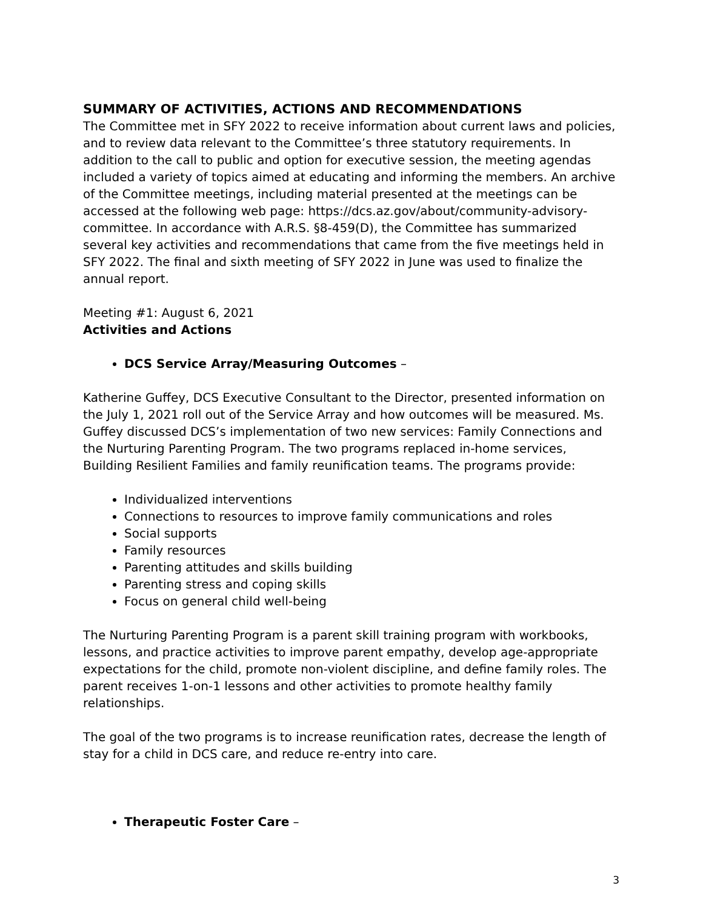SUMMARY OF ACTIVITIES, ACTIONS AND RECOMMENDATIONS
The Committee met in SFY 2022 to receive information about current laws and policies, and to review data relevant to the Committee’s three statutory requirements. In addition to the call to public and option for executive session, the meeting agendas included a variety of topics aimed at educating and informing the members. An archive of the Committee meetings, including material presented at the meetings can be accessed at the following web page: https://dcs.az.gov/about/community-advisory-committee. In accordance with A.R.S. §8-459(D), the Committee has summarized several key activities and recommendations that came from the five meetings held in SFY 2022. The final and sixth meeting of SFY 2022 in June was used to finalize the annual report.
Meeting #1: August 6, 2021
Activities and Actions
DCS Service Array/Measuring Outcomes –
Katherine Guffey, DCS Executive Consultant to the Director, presented information on the July 1, 2021 roll out of the Service Array and how outcomes will be measured. Ms. Guffey discussed DCS’s implementation of two new services: Family Connections and the Nurturing Parenting Program. The two programs replaced in-home services, Building Resilient Families and family reunification teams. The programs provide:
Individualized interventions
Connections to resources to improve family communications and roles
Social supports
Family resources
Parenting attitudes and skills building
Parenting stress and coping skills
Focus on general child well-being
The Nurturing Parenting Program is a parent skill training program with workbooks, lessons, and practice activities to improve parent empathy, develop age-appropriate expectations for the child, promote non-violent discipline, and define family roles. The parent receives 1-on-1 lessons and other activities to promote healthy family relationships.
The goal of the two programs is to increase reunification rates, decrease the length of stay for a child in DCS care, and reduce re-entry into care.
Therapeutic Foster Care –
3